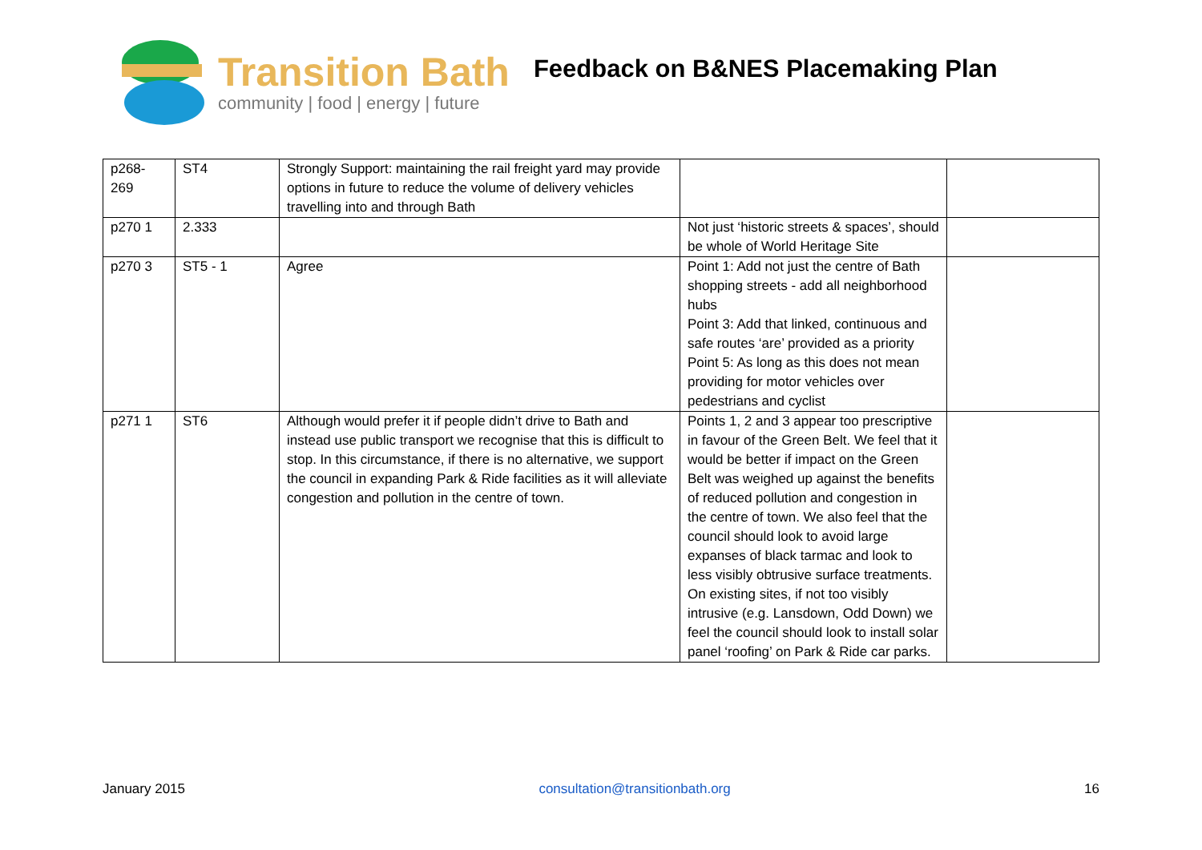Transition Bath
community | food | energy | future
Feedback on B&NES Placemaking Plan
| p268-269 | ST4 | Strongly Support: maintaining the rail freight yard may provide options in future to reduce the volume of delivery vehicles travelling into and through Bath | | |
| p270 1 | 2.333 | | Not just ‘historic streets & spaces’, should be whole of World Heritage Site | |
| p270 3 | ST5 - 1 | Agree | Point 1: Add not just the centre of Bath shopping streets - add all neighborhood hubs Point 3: Add that linked, continuous and safe routes ‘are’ provided as a priority Point 5: As long as this does not mean providing for motor vehicles over pedestrians and cyclist | |
| p271 1 | ST6 | Although would prefer it if people didn’t drive to Bath and instead use public transport we recognise that this is difficult to stop. In this circumstance, if there is no alternative, we support the council in expanding Park & Ride facilities as it will alleviate congestion and pollution in the centre of town. | Points 1, 2 and 3 appear too prescriptive in favour of the Green Belt. We feel that it would be better if impact on the Green Belt was weighed up against the benefits of reduced pollution and congestion in the centre of town. We also feel that the council should look to avoid large expanses of black tarmac and look to less visibly obtrusive surface treatments. On existing sites, if not too visibly intrusive (e.g. Lansdown, Odd Down) we feel the council should look to install solar panel ‘roofing’ on Park & Ride car parks. | |
January 2015 consultation@transitionbath.org 16